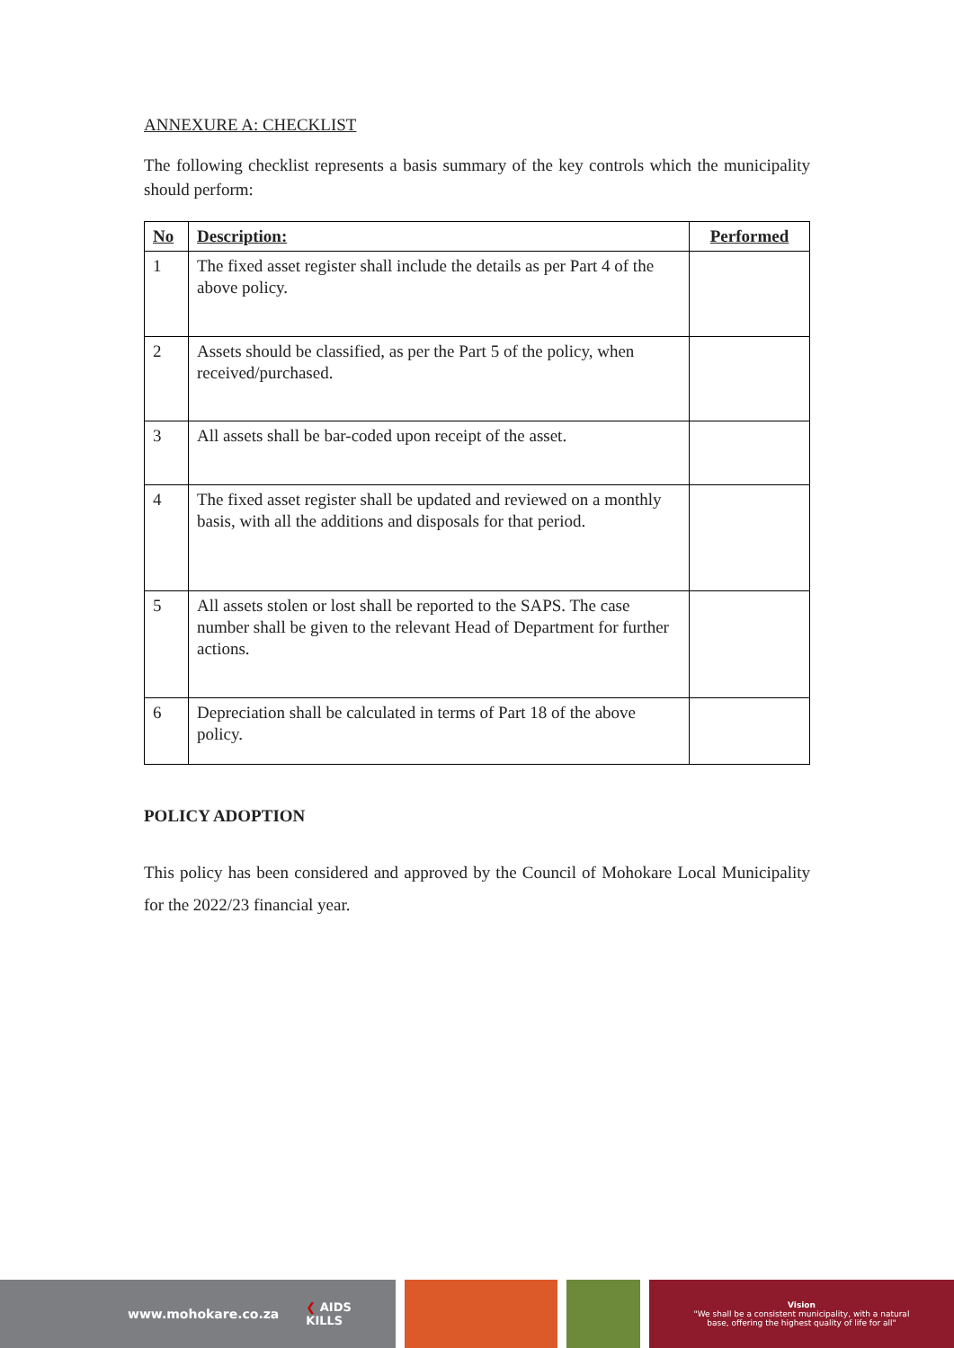ANNEXURE A: CHECKLIST
The following checklist represents a basis summary of the key controls which the municipality should perform:
| No | Description: | Performed |
| --- | --- | --- |
| 1 | The fixed asset register shall include the details as per Part 4 of the above policy. | |
| 2 | Assets should be classified, as per the Part 5 of the policy, when received/purchased. | |
| 3 | All assets shall be bar-coded upon receipt of the asset. | |
| 4 | The fixed asset register shall be updated and reviewed on a monthly basis, with all the additions and disposals for that period. | |
| 5 | All assets stolen or lost shall be reported to the SAPS. The case number shall be given to the relevant Head of Department for further actions. | |
| 6 | Depreciation shall be calculated in terms of Part 18 of the above policy. | |
POLICY ADOPTION
This policy has been considered and approved by the Council of Mohokare Local Municipality for the 2022/23 financial year.
www.mohokare.co.za ❮ AIDS
KILLS
Vision
"We shall be a consistent municipality, with a natural
base, offering the highest quality of life for all"